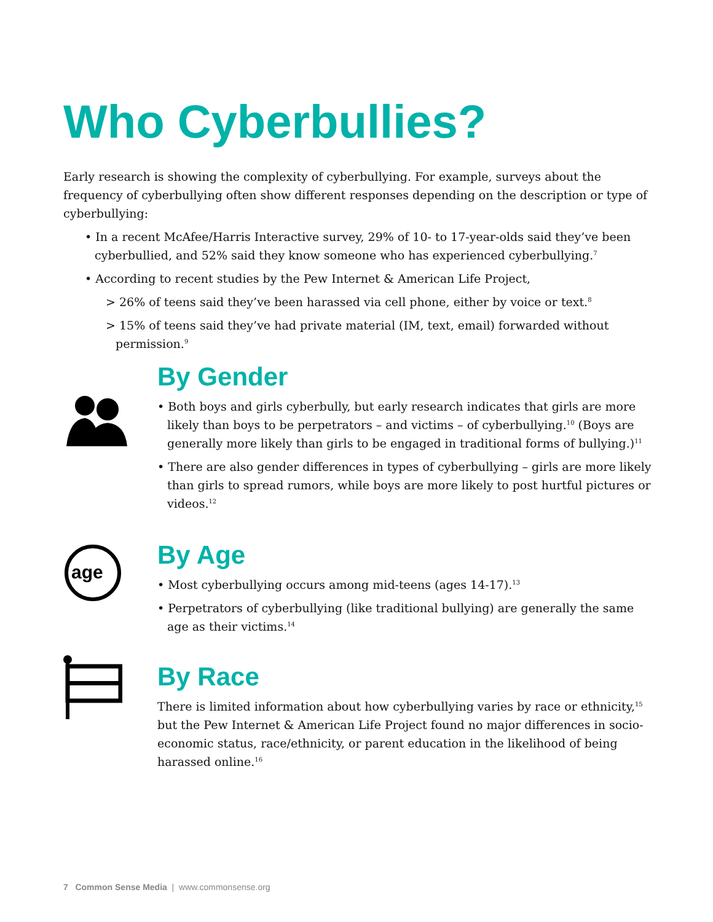Who Cyberbullies?
Early research is showing the complexity of cyberbullying. For example, surveys about the frequency of cyberbullying often show different responses depending on the description or type of cyberbullying:
• In a recent McAfee/Harris Interactive survey, 29% of 10- to 17-year-olds said they’ve been cyberbullied, and 52% said they know someone who has experienced cyberbullying.<sup>7</sup>
• According to recent studies by the Pew Internet & American Life Project,
> 26% of teens said they’ve been harassed via cell phone, either by voice or text.<sup>8</sup>
> 15% of teens said they’ve had private material (IM, text, email) forwarded without permission.<sup>9</sup>
By Gender
• Both boys and girls cyberbully, but early research indicates that girls are more likely than boys to be perpetrators – and victims – of cyberbullying.<sup>10</sup> (Boys are generally more likely than girls to be engaged in traditional forms of bullying.)<sup>11</sup>
• There are also gender differences in types of cyberbullying – girls are more likely than girls to spread rumors, while boys are more likely to post hurtful pictures or videos.<sup>12</sup>
age
By Age
• Most cyberbullying occurs among mid-teens (ages 14-17).<sup>13</sup>
• Perpetrators of cyberbullying (like traditional bullying) are generally the same age as their victims.<sup>14</sup>
By Race
There is limited information about how cyberbullying varies by race or ethnicity,<sup>15</sup> but the Pew Internet & American Life Project found no major differences in socio-economic status, race/ethnicity, or parent education in the likelihood of being harassed online.<sup>16</sup>
7 Common Sense Media | www.commonsense.org